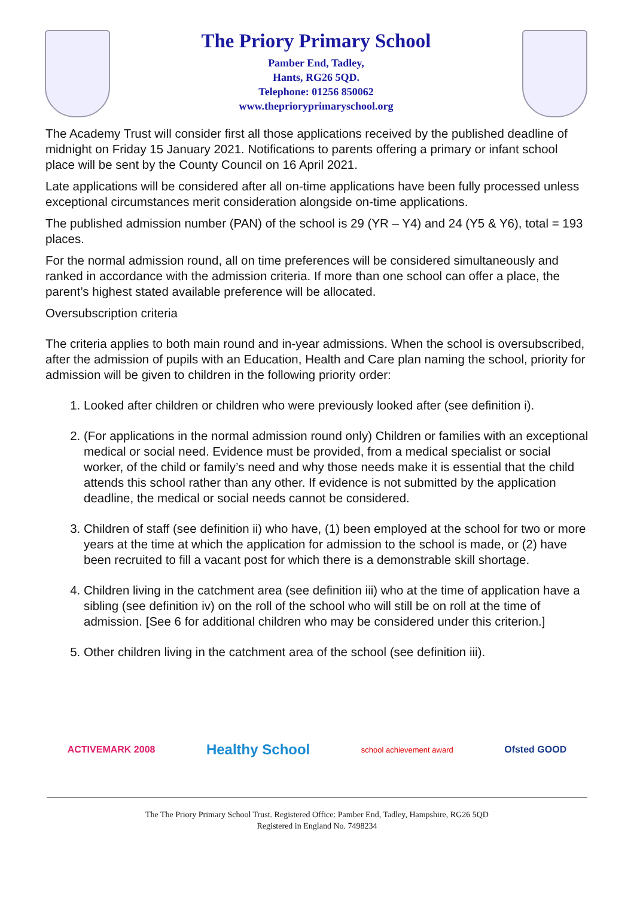The Priory Primary School
Pamber End, Tadley,
Hants, RG26 5QD.
Telephone: 01256 850062
www.theprioryprimaryschool.org
The Academy Trust will consider first all those applications received by the published deadline of midnight on Friday 15 January 2021. Notifications to parents offering a primary or infant school place will be sent by the County Council on 16 April 2021.
Late applications will be considered after all on-time applications have been fully processed unless exceptional circumstances merit consideration alongside on-time applications.
The published admission number (PAN) of the school is 29 (YR – Y4) and 24 (Y5 & Y6), total = 193 places.
For the normal admission round, all on time preferences will be considered simultaneously and ranked in accordance with the admission criteria. If more than one school can offer a place, the parent’s highest stated available preference will be allocated.
Oversubscription criteria
The criteria applies to both main round and in-year admissions. When the school is oversubscribed, after the admission of pupils with an Education, Health and Care plan naming the school, priority for admission will be given to children in the following priority order:
1. Looked after children or children who were previously looked after (see definition i).
2. (For applications in the normal admission round only) Children or families with an exceptional medical or social need. Evidence must be provided, from a medical specialist or social worker, of the child or family’s need and why those needs make it is essential that the child attends this school rather than any other. If evidence is not submitted by the application deadline, the medical or social needs cannot be considered.
3. Children of staff (see definition ii) who have, (1) been employed at the school for two or more years at the time at which the application for admission to the school is made, or (2) have been recruited to fill a vacant post for which there is a demonstrable skill shortage.
4. Children living in the catchment area (see definition iii) who at the time of application have a sibling (see definition iv) on the roll of the school who will still be on roll at the time of admission. [See 6 for additional children who may be considered under this criterion.]
5. Other children living in the catchment area of the school (see definition iii).
ACTIVEMARK 2008
Healthy School
school achievement award
Ofsted GOOD
The The Priory Primary School Trust. Registered Office: Pamber End, Tadley, Hampshire, RG26 5QD
Registered in England No. 7498234